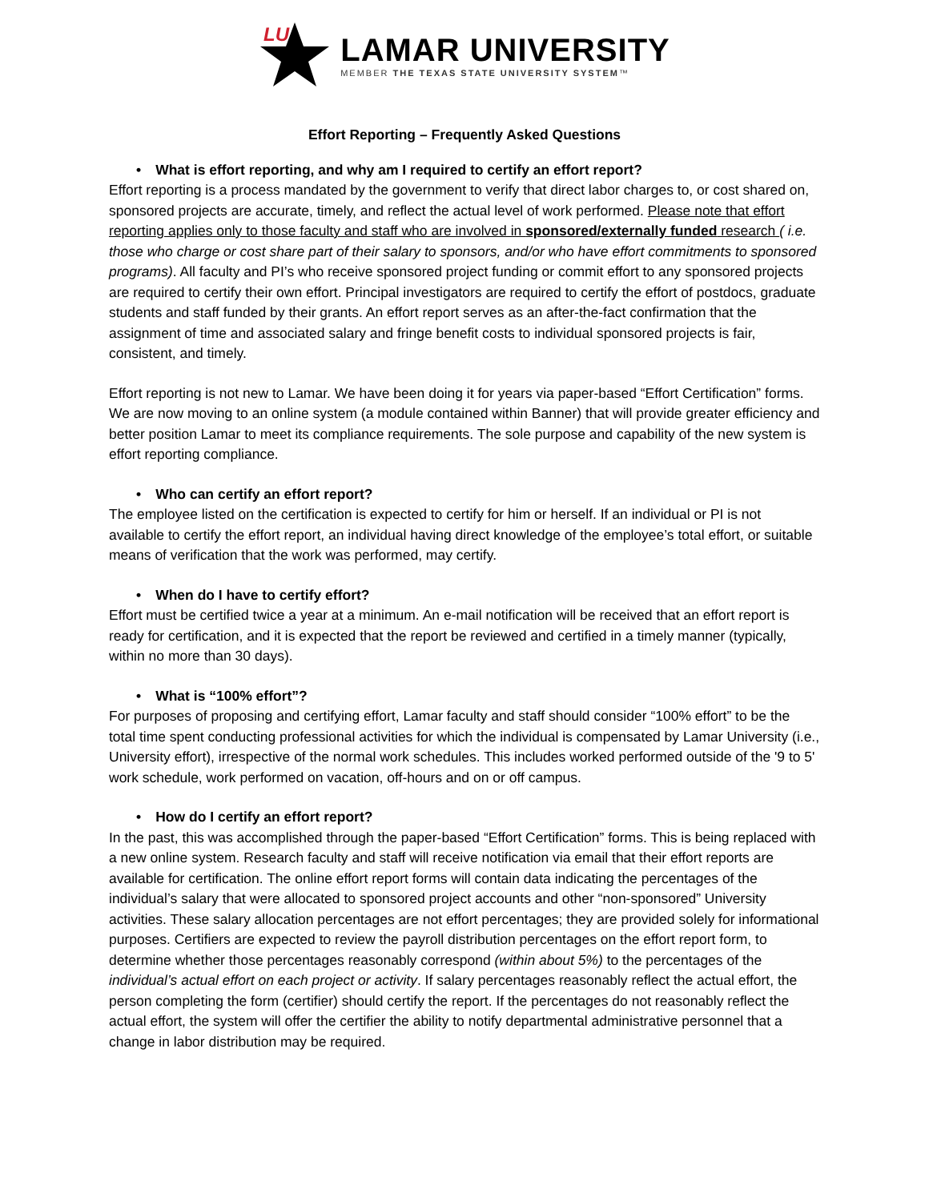LU
LAMAR UNIVERSITY
MEMBER THE TEXAS STATE UNIVERSITY SYSTEM™
Effort Reporting – Frequently Asked Questions
• What is effort reporting, and why am I required to certify an effort report?
Effort reporting is a process mandated by the government to verify that direct labor charges to, or cost shared on, sponsored projects are accurate, timely, and reflect the actual level of work performed. Please note that effort reporting applies only to those faculty and staff who are involved in sponsored/externally funded research ( i.e. those who charge or cost share part of their salary to sponsors, and/or who have effort commitments to sponsored programs). All faculty and PI’s who receive sponsored project funding or commit effort to any sponsored projects are required to certify their own effort. Principal investigators are required to certify the effort of postdocs, graduate students and staff funded by their grants. An effort report serves as an after-the-fact confirmation that the assignment of time and associated salary and fringe benefit costs to individual sponsored projects is fair, consistent, and timely.
Effort reporting is not new to Lamar. We have been doing it for years via paper-based “Effort Certification” forms. We are now moving to an online system (a module contained within Banner) that will provide greater efficiency and better position Lamar to meet its compliance requirements. The sole purpose and capability of the new system is effort reporting compliance.
• Who can certify an effort report?
The employee listed on the certification is expected to certify for him or herself. If an individual or PI is not available to certify the effort report, an individual having direct knowledge of the employee’s total effort, or suitable means of verification that the work was performed, may certify.
• When do I have to certify effort?
Effort must be certified twice a year at a minimum. An e-mail notification will be received that an effort report is ready for certification, and it is expected that the report be reviewed and certified in a timely manner (typically, within no more than 30 days).
• What is “100% effort”?
For purposes of proposing and certifying effort, Lamar faculty and staff should consider “100% effort” to be the total time spent conducting professional activities for which the individual is compensated by Lamar University (i.e., University effort), irrespective of the normal work schedules. This includes worked performed outside of the '9 to 5' work schedule, work performed on vacation, off-hours and on or off campus.
• How do I certify an effort report?
In the past, this was accomplished through the paper-based “Effort Certification” forms. This is being replaced with a new online system. Research faculty and staff will receive notification via email that their effort reports are available for certification. The online effort report forms will contain data indicating the percentages of the individual’s salary that were allocated to sponsored project accounts and other “non-sponsored” University activities. These salary allocation percentages are not effort percentages; they are provided solely for informational purposes. Certifiers are expected to review the payroll distribution percentages on the effort report form, to determine whether those percentages reasonably correspond (within about 5%) to the percentages of the individual’s actual effort on each project or activity. If salary percentages reasonably reflect the actual effort, the person completing the form (certifier) should certify the report. If the percentages do not reasonably reflect the actual effort, the system will offer the certifier the ability to notify departmental administrative personnel that a change in labor distribution may be required.